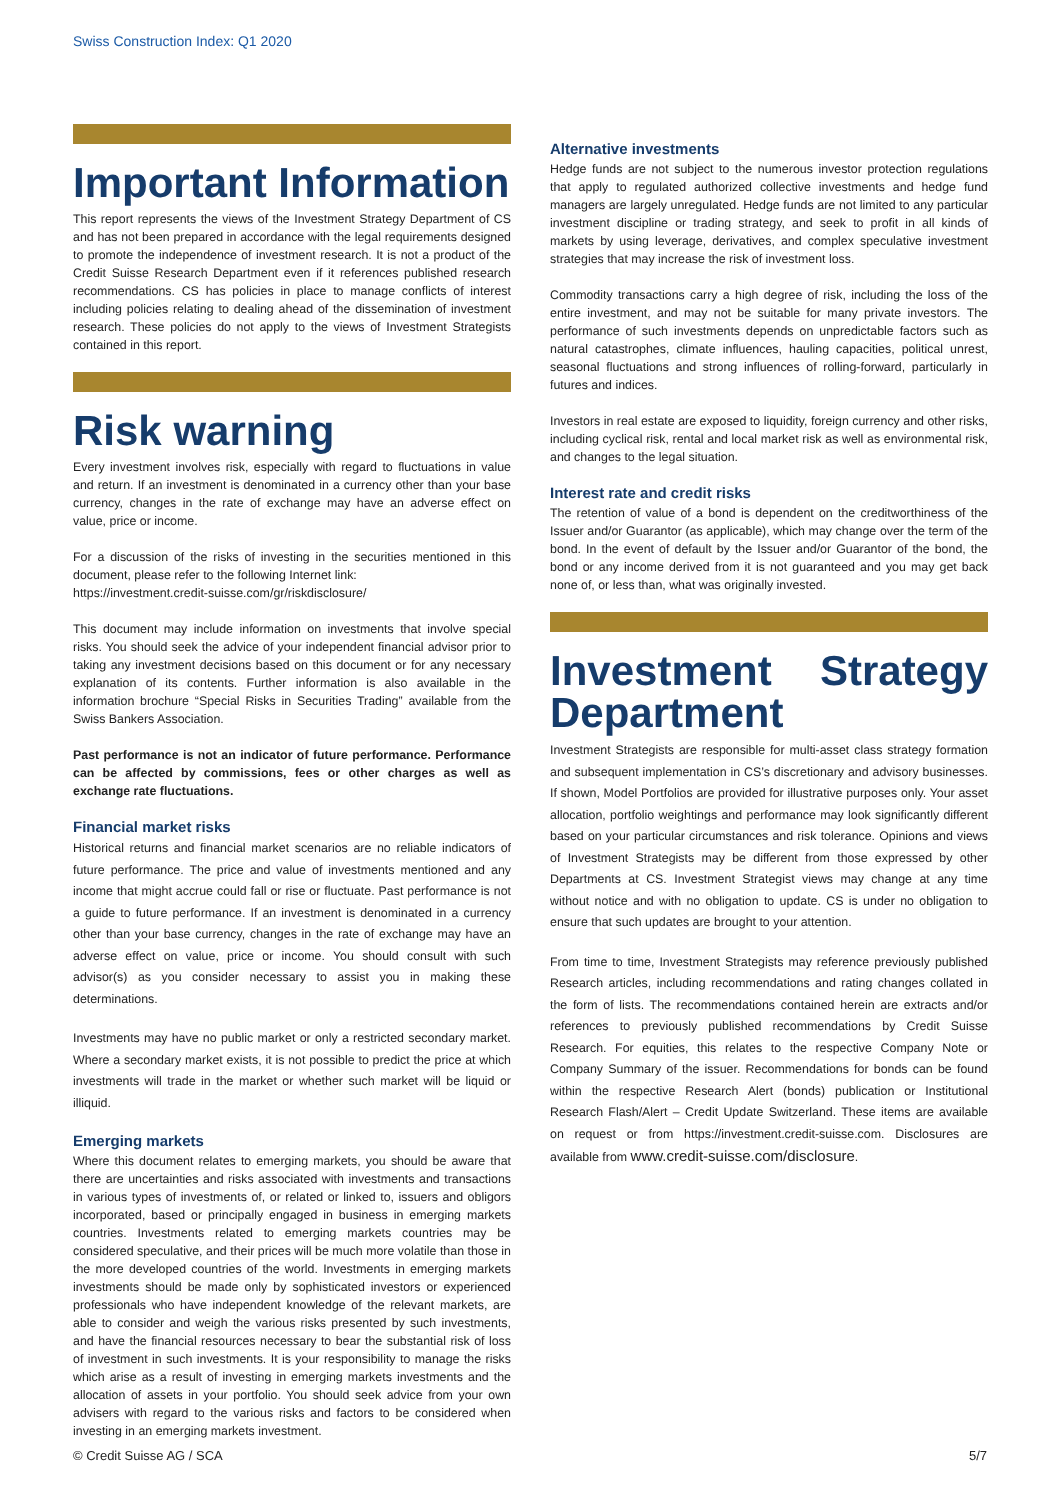Swiss Construction Index: Q1 2020
Important Information
This report represents the views of the Investment Strategy Department of CS and has not been prepared in accordance with the legal requirements designed to promote the independence of investment research. It is not a product of the Credit Suisse Research Department even if it references published research recommendations. CS has policies in place to manage conflicts of interest including policies relating to dealing ahead of the dissemination of investment research. These policies do not apply to the views of Investment Strategists contained in this report.
Risk warning
Every investment involves risk, especially with regard to fluctuations in value and return. If an investment is denominated in a currency other than your base currency, changes in the rate of exchange may have an adverse effect on value, price or income.
For a discussion of the risks of investing in the securities mentioned in this document, please refer to the following Internet link:
https://investment.credit-suisse.com/gr/riskdisclosure/
This document may include information on investments that involve special risks. You should seek the advice of your independent financial advisor prior to taking any investment decisions based on this document or for any necessary explanation of its contents. Further information is also available in the information brochure “Special Risks in Securities Trading” available from the Swiss Bankers Association.
Past performance is not an indicator of future performance. Performance can be affected by commissions, fees or other charges as well as exchange rate fluctuations.
Financial market risks
Historical returns and financial market scenarios are no reliable indicators of future performance. The price and value of investments mentioned and any income that might accrue could fall or rise or fluctuate. Past performance is not a guide to future performance. If an investment is denominated in a currency other than your base currency, changes in the rate of exchange may have an adverse effect on value, price or income. You should consult with such advisor(s) as you consider necessary to assist you in making these determinations.
Investments may have no public market or only a restricted secondary market. Where a secondary market exists, it is not possible to predict the price at which investments will trade in the market or whether such market will be liquid or illiquid.
Emerging markets
Where this document relates to emerging markets, you should be aware that there are uncertainties and risks associated with investments and transactions in various types of investments of, or related or linked to, issuers and obligors incorporated, based or principally engaged in business in emerging markets countries. Investments related to emerging markets countries may be considered speculative, and their prices will be much more volatile than those in the more developed countries of the world. Investments in emerging markets investments should be made only by sophisticated investors or experienced professionals who have independent knowledge of the relevant markets, are able to consider and weigh the various risks presented by such investments, and have the financial resources necessary to bear the substantial risk of loss of investment in such investments. It is your responsibility to manage the risks which arise as a result of investing in emerging markets investments and the allocation of assets in your portfolio. You should seek advice from your own advisers with regard to the various risks and factors to be considered when investing in an emerging markets investment.
Alternative investments
Hedge funds are not subject to the numerous investor protection regulations that apply to regulated authorized collective investments and hedge fund managers are largely unregulated. Hedge funds are not limited to any particular investment discipline or trading strategy, and seek to profit in all kinds of markets by using leverage, derivatives, and complex speculative investment strategies that may increase the risk of investment loss.
Commodity transactions carry a high degree of risk, including the loss of the entire investment, and may not be suitable for many private investors. The performance of such investments depends on unpredictable factors such as natural catastrophes, climate influences, hauling capacities, political unrest, seasonal fluctuations and strong influences of rolling-forward, particularly in futures and indices.
Investors in real estate are exposed to liquidity, foreign currency and other risks, including cyclical risk, rental and local market risk as well as environmental risk, and changes to the legal situation.
Interest rate and credit risks
The retention of value of a bond is dependent on the creditworthiness of the Issuer and/or Guarantor (as applicable), which may change over the term of the bond. In the event of default by the Issuer and/or Guarantor of the bond, the bond or any income derived from it is not guaranteed and you may get back none of, or less than, what was originally invested.
Investment Strategy Department
Investment Strategists are responsible for multi-asset class strategy formation and subsequent implementation in CS’s discretionary and advisory businesses. If shown, Model Portfolios are provided for illustrative purposes only. Your asset allocation, portfolio weightings and performance may look significantly different based on your particular circumstances and risk tolerance. Opinions and views of Investment Strategists may be different from those expressed by other Departments at CS. Investment Strategist views may change at any time without notice and with no obligation to update. CS is under no obligation to ensure that such updates are brought to your attention.
From time to time, Investment Strategists may reference previously published Research articles, including recommendations and rating changes collated in the form of lists. The recommendations contained herein are extracts and/or references to previously published recommendations by Credit Suisse Research. For equities, this relates to the respective Company Note or Company Summary of the issuer. Recommendations for bonds can be found within the respective Research Alert (bonds) publication or Institutional Research Flash/Alert – Credit Update Switzerland. These items are available on request or from https://investment.credit-suisse.com. Disclosures are available from www.credit-suisse.com/disclosure.
© Credit Suisse AG / SCA 5/7